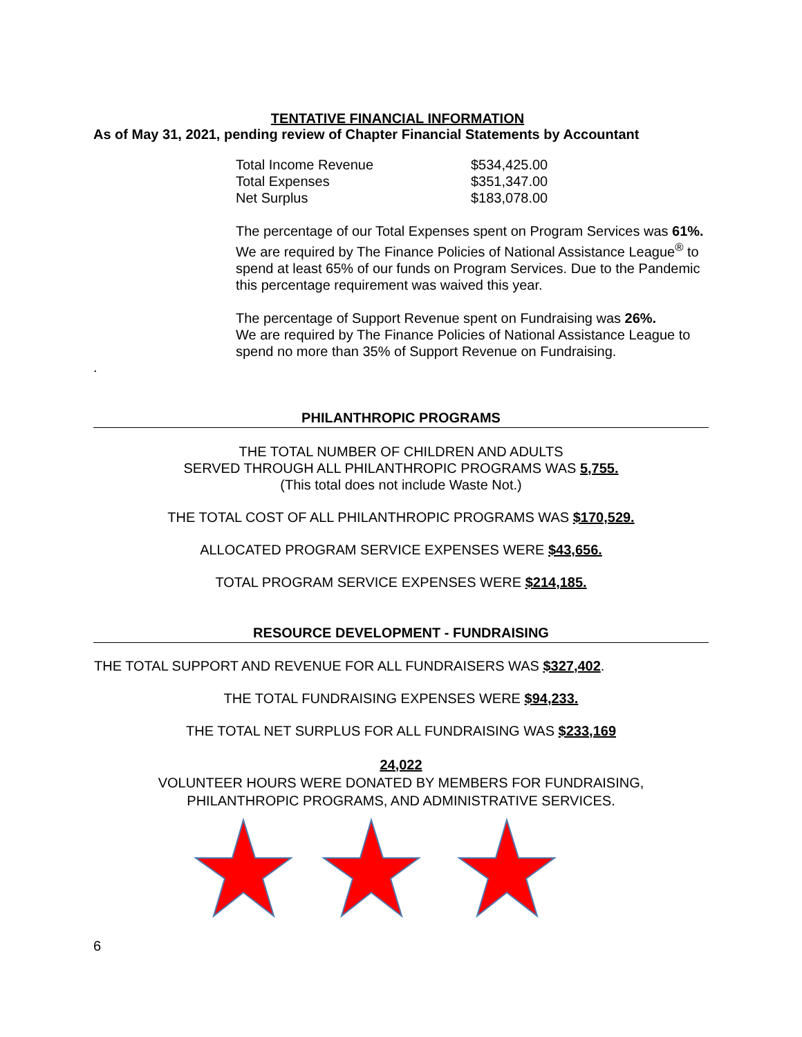TENTATIVE FINANCIAL INFORMATION
As of May 31, 2021, pending review of Chapter Financial Statements by Accountant
| Total Income Revenue | $534,425.00 |
| Total Expenses | $351,347.00 |
| Net Surplus | $183,078.00 |
The percentage of our Total Expenses spent on Program Services was 61%.
We are required by The Finance Policies of National Assistance League<sup>®</sup> to spend at least 65% of our funds on Program Services. Due to the Pandemic this percentage requirement was waived this year.
The percentage of Support Revenue spent on Fundraising was 26%.
We are required by The Finance Policies of National Assistance League to spend no more than 35% of Support Revenue on Fundraising.
.
PHILANTHROPIC PROGRAMS
THE TOTAL NUMBER OF CHILDREN AND ADULTS
SERVED THROUGH ALL PHILANTHROPIC PROGRAMS WAS 5,755.
(This total does not include Waste Not.)
THE TOTAL COST OF ALL PHILANTHROPIC PROGRAMS WAS $170,529.
ALLOCATED PROGRAM SERVICE EXPENSES WERE $43,656.
TOTAL PROGRAM SERVICE EXPENSES WERE $214,185.
RESOURCE DEVELOPMENT - FUNDRAISING
THE TOTAL SUPPORT AND REVENUE FOR ALL FUNDRAISERS WAS $327,402.
THE TOTAL FUNDRAISING EXPENSES WERE $94,233.
THE TOTAL NET SURPLUS FOR ALL FUNDRAISING WAS $233,169
24,022
VOLUNTEER HOURS WERE DONATED BY MEMBERS FOR FUNDRAISING,
PHILANTHROPIC PROGRAMS, AND ADMINISTRATIVE SERVICES.
6